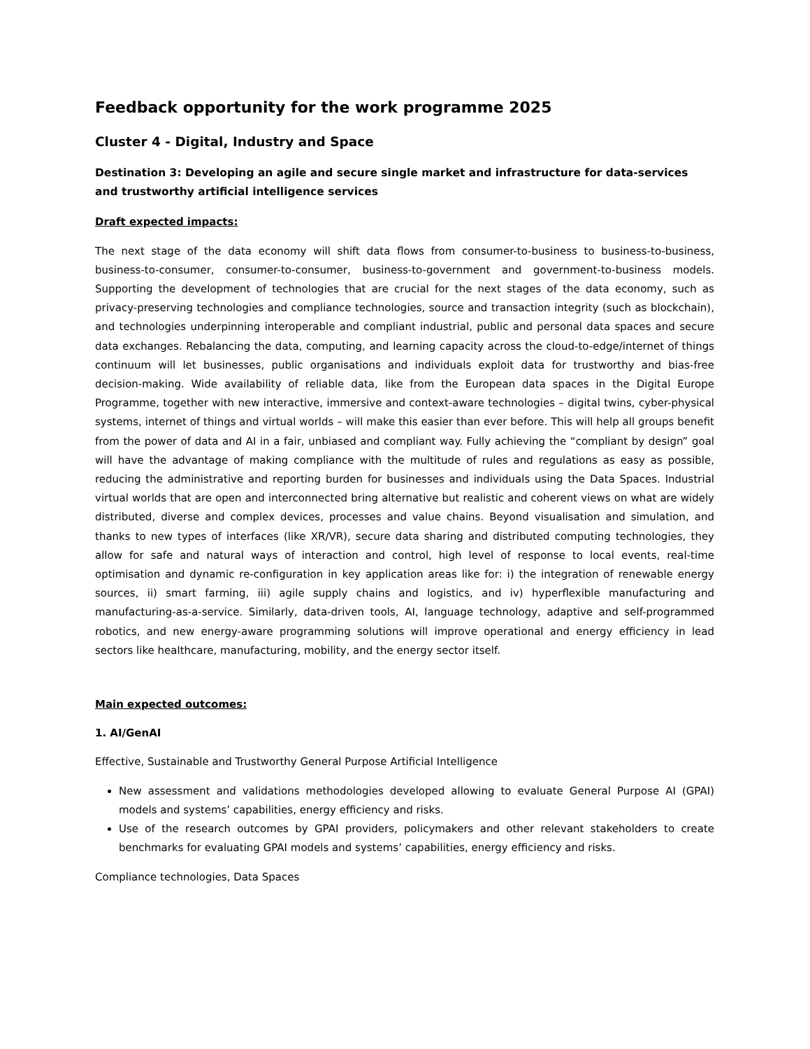Feedback opportunity for the work programme 2025
Cluster 4 - Digital, Industry and Space
Destination 3: Developing an agile and secure single market and infrastructure for data-services and trustworthy artificial intelligence services
Draft expected impacts:
The next stage of the data economy will shift data flows from consumer-to-business to business-to-business, business-to-consumer, consumer-to-consumer, business-to-government and government-to-business models. Supporting the development of technologies that are crucial for the next stages of the data economy, such as privacy-preserving technologies and compliance technologies, source and transaction integrity (such as blockchain), and technologies underpinning interoperable and compliant industrial, public and personal data spaces and secure data exchanges. Rebalancing the data, computing, and learning capacity across the cloud-to-edge/internet of things continuum will let businesses, public organisations and individuals exploit data for trustworthy and bias-free decision-making. Wide availability of reliable data, like from the European data spaces in the Digital Europe Programme, together with new interactive, immersive and context-aware technologies – digital twins, cyber-physical systems, internet of things and virtual worlds – will make this easier than ever before. This will help all groups benefit from the power of data and AI in a fair, unbiased and compliant way. Fully achieving the “compliant by design” goal will have the advantage of making compliance with the multitude of rules and regulations as easy as possible, reducing the administrative and reporting burden for businesses and individuals using the Data Spaces. Industrial virtual worlds that are open and interconnected bring alternative but realistic and coherent views on what are widely distributed, diverse and complex devices, processes and value chains. Beyond visualisation and simulation, and thanks to new types of interfaces (like XR/VR), secure data sharing and distributed computing technologies, they allow for safe and natural ways of interaction and control, high level of response to local events, real-time optimisation and dynamic re-configuration in key application areas like for: i) the integration of renewable energy sources, ii) smart farming, iii) agile supply chains and logistics, and iv) hyperflexible manufacturing and manufacturing-as-a-service. Similarly, data-driven tools, AI, language technology, adaptive and self-programmed robotics, and new energy-aware programming solutions will improve operational and energy efficiency in lead sectors like healthcare, manufacturing, mobility, and the energy sector itself.
Main expected outcomes:
1. AI/GenAI
Effective, Sustainable and Trustworthy General Purpose Artificial Intelligence
New assessment and validations methodologies developed allowing to evaluate General Purpose AI (GPAI) models and systems’ capabilities, energy efficiency and risks.
Use of the research outcomes by GPAI providers, policymakers and other relevant stakeholders to create benchmarks for evaluating GPAI models and systems’ capabilities, energy efficiency and risks.
Compliance technologies, Data Spaces